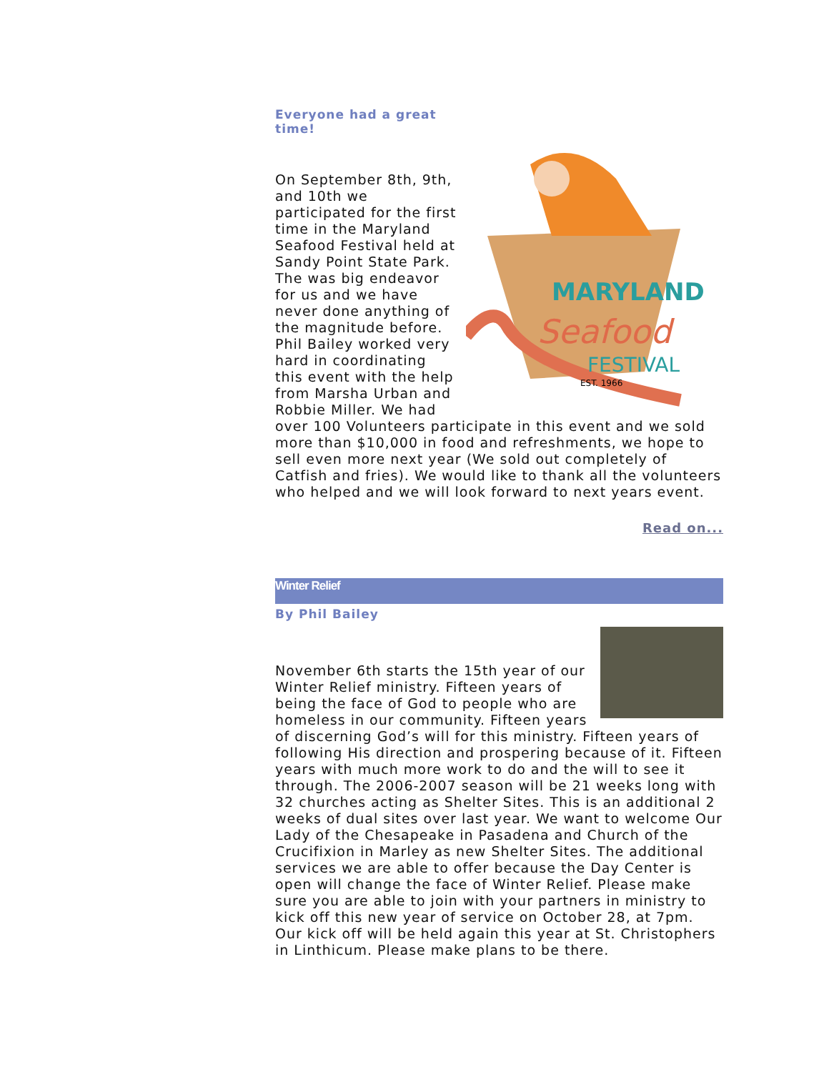Everyone had a great
time!
MARYLAND
Seafood
FESTIVAL
EST. 1966
On September 8th, 9th, and 10th we participated for the first time in the Maryland Seafood Festival held at Sandy Point State Park. The was big endeavor for us and we have never done anything of the magnitude before. Phil Bailey worked very hard in coordinating this event with the help from Marsha Urban and Robbie Miller. We had over 100 Volunteers participate in this event and we sold more than $10,000 in food and refreshments, we hope to sell even more next year (We sold out completely of Catfish and fries). We would like to thank all the volunteers who helped and we will look forward to next years event.
Read on...
Winter Relief
By Phil Bailey
November 6th starts the 15th year of our Winter Relief ministry. Fifteen years of being the face of God to people who are homeless in our community. Fifteen years of discerning God’s will for this ministry. Fifteen years of following His direction and prospering because of it. Fifteen years with much more work to do and the will to see it through. The 2006-2007 season will be 21 weeks long with 32 churches acting as Shelter Sites. This is an additional 2 weeks of dual sites over last year. We want to welcome Our Lady of the Chesapeake in Pasadena and Church of the Crucifixion in Marley as new Shelter Sites. The additional services we are able to offer because the Day Center is open will change the face of Winter Relief. Please make sure you are able to join with your partners in ministry to kick off this new year of service on October 28, at 7pm. Our kick off will be held again this year at St. Christophers in Linthicum. Please make plans to be there.